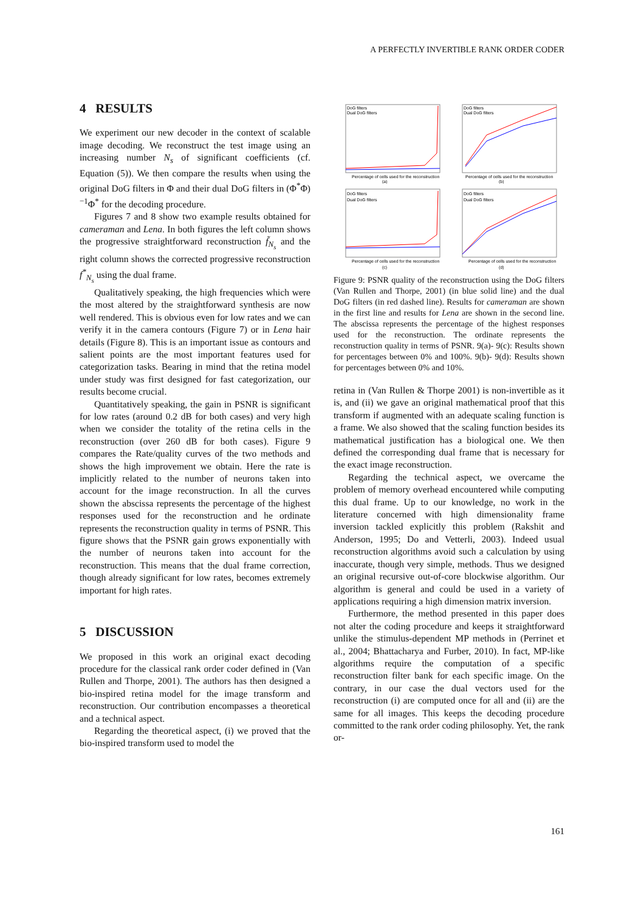A PERFECTLY INVERTIBLE RANK ORDER CODER
4 RESULTS
We experiment our new decoder in the context of scalable image decoding. We reconstruct the test image using an increasing number N<sub>s</sub> of significant coefficients (cf. Equation (5)). We then compare the results when using the original DoG filters in Φ and their dual DoG filters in (Φ<sup>*</sup>Φ)<sup>−1</sup>Φ<sup>*</sup> for the decoding procedure.
Figures 7 and 8 show two example results obtained for cameraman and Lena. In both figures the left column shows the progressive straightforward reconstruction f̃<sub>N<sub>s</sub></sub> and the right column shows the corrected progressive reconstruction f<sup>*</sup><sub>N<sub>s</sub></sub> using the dual frame.
Qualitatively speaking, the high frequencies which were the most altered by the straightforward synthesis are now well rendered. This is obvious even for low rates and we can verify it in the camera contours (Figure 7) or in Lena hair details (Figure 8). This is an important issue as contours and salient points are the most important features used for categorization tasks. Bearing in mind that the retina model under study was first designed for fast categorization, our results become crucial.
Quantitatively speaking, the gain in PSNR is significant for low rates (around 0.2 dB for both cases) and very high when we consider the totality of the retina cells in the reconstruction (over 260 dB for both cases). Figure 9 compares the Rate/quality curves of the two methods and shows the high improvement we obtain. Here the rate is implicitly related to the number of neurons taken into account for the image reconstruction. In all the curves shown the abscissa represents the percentage of the highest responses used for the reconstruction and he ordinate represents the reconstruction quality in terms of PSNR. This figure shows that the PSNR gain grows exponentially with the number of neurons taken into account for the reconstruction. This means that the dual frame correction, though already significant for low rates, becomes extremely important for high rates.
5 DISCUSSION
We proposed in this work an original exact decoding procedure for the classical rank order coder defined in (Van Rullen and Thorpe, 2001). The authors has then designed a bio-inspired retina model for the image transform and reconstruction. Our contribution encompasses a theoretical and a technical aspect.
Regarding the theoretical aspect, (i) we proved that the bio-inspired transform used to model the
DoG filters
Dual DoG filters
Percentage of cells used for the reconstruction
(a)
DoG filters
Dual DoG filters
Percentage of cells used for the reconstruction
(b)
DoG filters
Dual DoG filters
Percentage of cells used for the reconstruction
(c)
DoG filters
Dual DoG filters
Percentage of cells used for the reconstruction
(d)
Figure 9: PSNR quality of the reconstruction using the DoG filters (Van Rullen and Thorpe, 2001) (in blue solid line) and the dual DoG filters (in red dashed line). Results for cameraman are shown in the first line and results for Lena are shown in the second line. The abscissa represents the percentage of the highest responses used for the reconstruction. The ordinate represents the reconstruction quality in terms of PSNR. 9(a)- 9(c): Results shown for percentages between 0% and 100%. 9(b)- 9(d): Results shown for percentages between 0% and 10%.
retina in (Van Rullen & Thorpe 2001) is non-invertible as it is, and (ii) we gave an original mathematical proof that this transform if augmented with an adequate scaling function is a frame. We also showed that the scaling function besides its mathematical justification has a biological one. We then defined the corresponding dual frame that is necessary for the exact image reconstruction.
Regarding the technical aspect, we overcame the problem of memory overhead encountered while computing this dual frame. Up to our knowledge, no work in the literature concerned with high dimensionality frame inversion tackled explicitly this problem (Rakshit and Anderson, 1995; Do and Vetterli, 2003). Indeed usual reconstruction algorithms avoid such a calculation by using inaccurate, though very simple, methods. Thus we designed an original recursive out-of-core blockwise algorithm. Our algorithm is general and could be used in a variety of applications requiring a high dimension matrix inversion.
Furthermore, the method presented in this paper does not alter the coding procedure and keeps it straightforward unlike the stimulus-dependent MP methods in (Perrinet et al., 2004; Bhattacharya and Furber, 2010). In fact, MP-like algorithms require the computation of a specific reconstruction filter bank for each specific image. On the contrary, in our case the dual vectors used for the reconstruction (i) are computed once for all and (ii) are the same for all images. This keeps the decoding procedure committed to the rank order coding philosophy. Yet, the rank or-
161